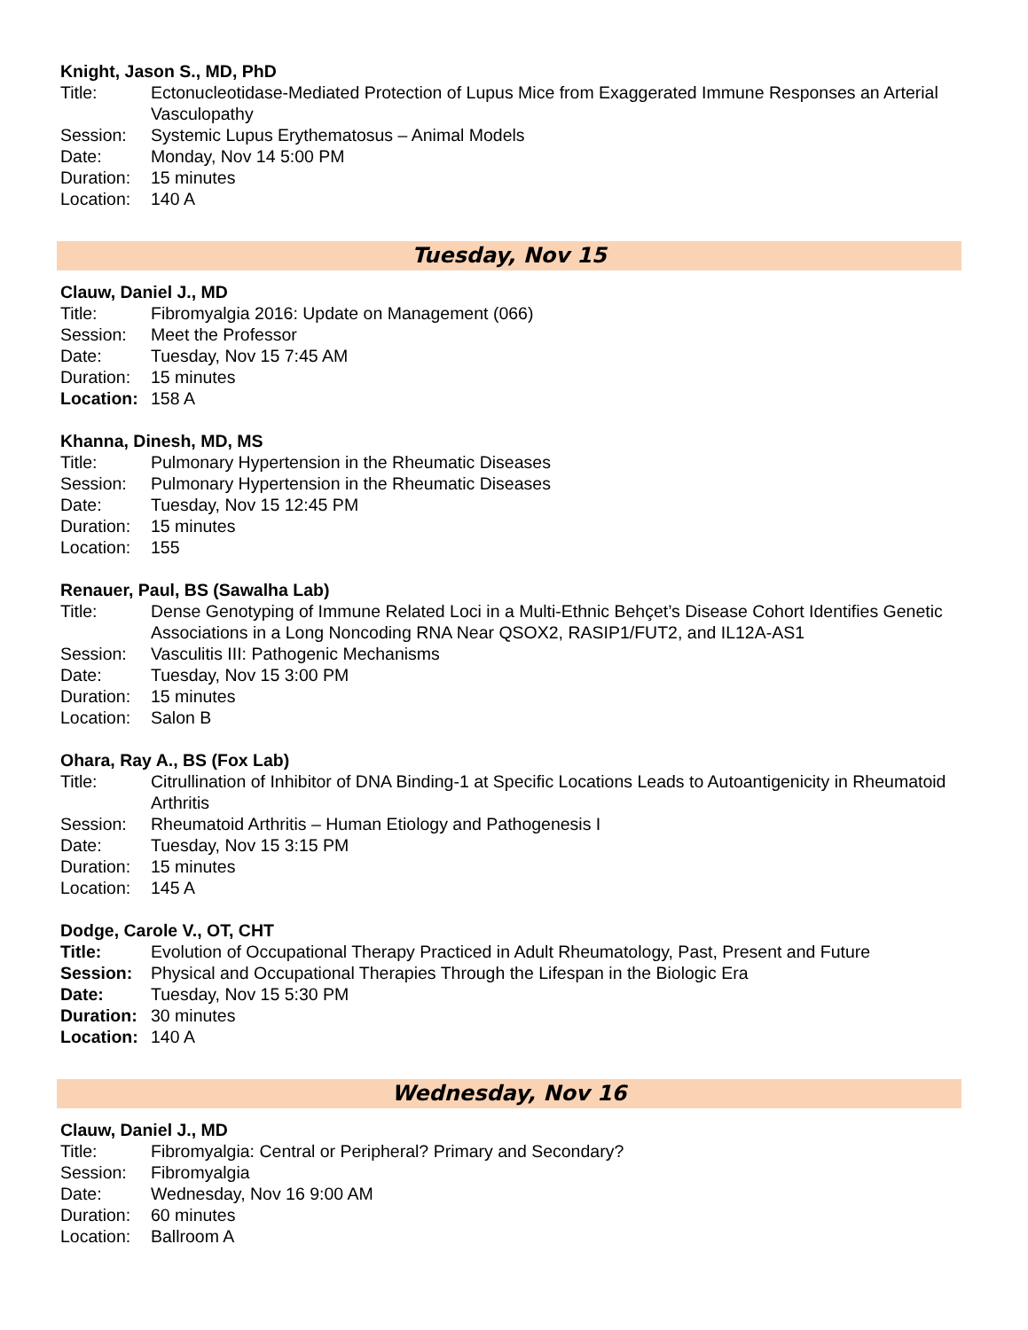Knight, Jason S., MD, PhD
Title: Ectonucleotidase-Mediated Protection of Lupus Mice from Exaggerated Immune Responses an Arterial Vasculopathy
Session: Systemic Lupus Erythematosus – Animal Models
Date: Monday, Nov 14 5:00 PM
Duration: 15 minutes
Location: 140 A
Tuesday, Nov 15
Clauw, Daniel J., MD
Title: Fibromyalgia 2016: Update on Management (066)
Session: Meet the Professor
Date: Tuesday, Nov 15 7:45 AM
Duration: 15 minutes
Location: 158 A
Khanna, Dinesh, MD, MS
Title: Pulmonary Hypertension in the Rheumatic Diseases
Session: Pulmonary Hypertension in the Rheumatic Diseases
Date: Tuesday, Nov 15 12:45 PM
Duration: 15 minutes
Location: 155
Renauer, Paul, BS (Sawalha Lab)
Title: Dense Genotyping of Immune Related Loci in a Multi-Ethnic Behçet’s Disease Cohort Identifies Genetic Associations in a Long Noncoding RNA Near QSOX2, RASIP1/FUT2, and IL12A-AS1
Session: Vasculitis III: Pathogenic Mechanisms
Date: Tuesday, Nov 15 3:00 PM
Duration: 15 minutes
Location: Salon B
Ohara, Ray A., BS (Fox Lab)
Title: Citrullination of Inhibitor of DNA Binding-1 at Specific Locations Leads to Autoantigenicity in Rheumatoid Arthritis
Session: Rheumatoid Arthritis – Human Etiology and Pathogenesis I
Date: Tuesday, Nov 15 3:15 PM
Duration: 15 minutes
Location: 145 A
Dodge, Carole V., OT, CHT
Title: Evolution of Occupational Therapy Practiced in Adult Rheumatology, Past, Present and Future
Session: Physical and Occupational Therapies Through the Lifespan in the Biologic Era
Date: Tuesday, Nov 15 5:30 PM
Duration: 30 minutes
Location: 140 A
Wednesday, Nov 16
Clauw, Daniel J., MD
Title: Fibromyalgia: Central or Peripheral? Primary and Secondary?
Session: Fibromyalgia
Date: Wednesday, Nov 16 9:00 AM
Duration: 60 minutes
Location: Ballroom A